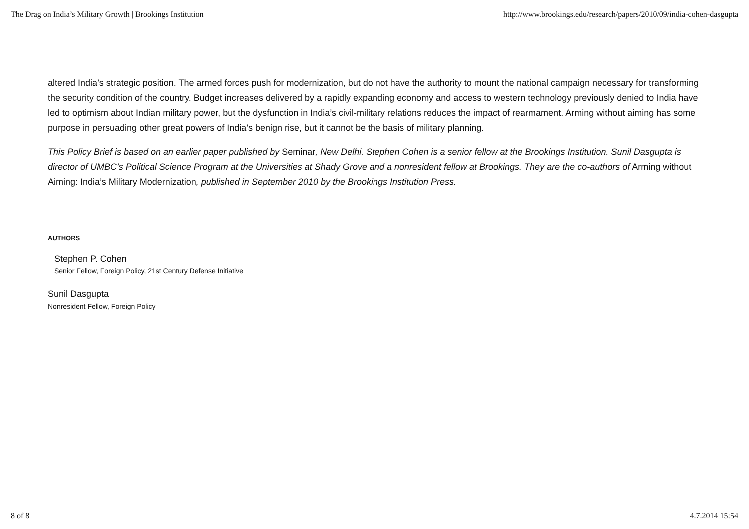The Drag on India’s Military Growth | Brookings Institution http://www.brookings.edu/research/papers/2010/09/india-cohen-dasgupta
altered India’s strategic position. The armed forces push for modernization, but do not have the authority to mount the national campaign necessary for transforming the security condition of the country. Budget increases delivered by a rapidly expanding economy and access to western technology previously denied to India have led to optimism about Indian military power, but the dysfunction in India’s civil-military relations reduces the impact of rearmament. Arming without aiming has some purpose in persuading other great powers of India’s benign rise, but it cannot be the basis of military planning.
This Policy Brief is based on an earlier paper published by Seminar, New Delhi. Stephen Cohen is a senior fellow at the Brookings Institution. Sunil Dasgupta is director of UMBC’s Political Science Program at the Universities at Shady Grove and a nonresident fellow at Brookings. They are the co-authors of Arming without Aiming: India’s Military Modernization, published in September 2010 by the Brookings Institution Press.
AUTHORS
Stephen P. Cohen
Senior Fellow, Foreign Policy, 21st Century Defense Initiative
Sunil Dasgupta
Nonresident Fellow, Foreign Policy
8 of 8 4.7.2014 15:54